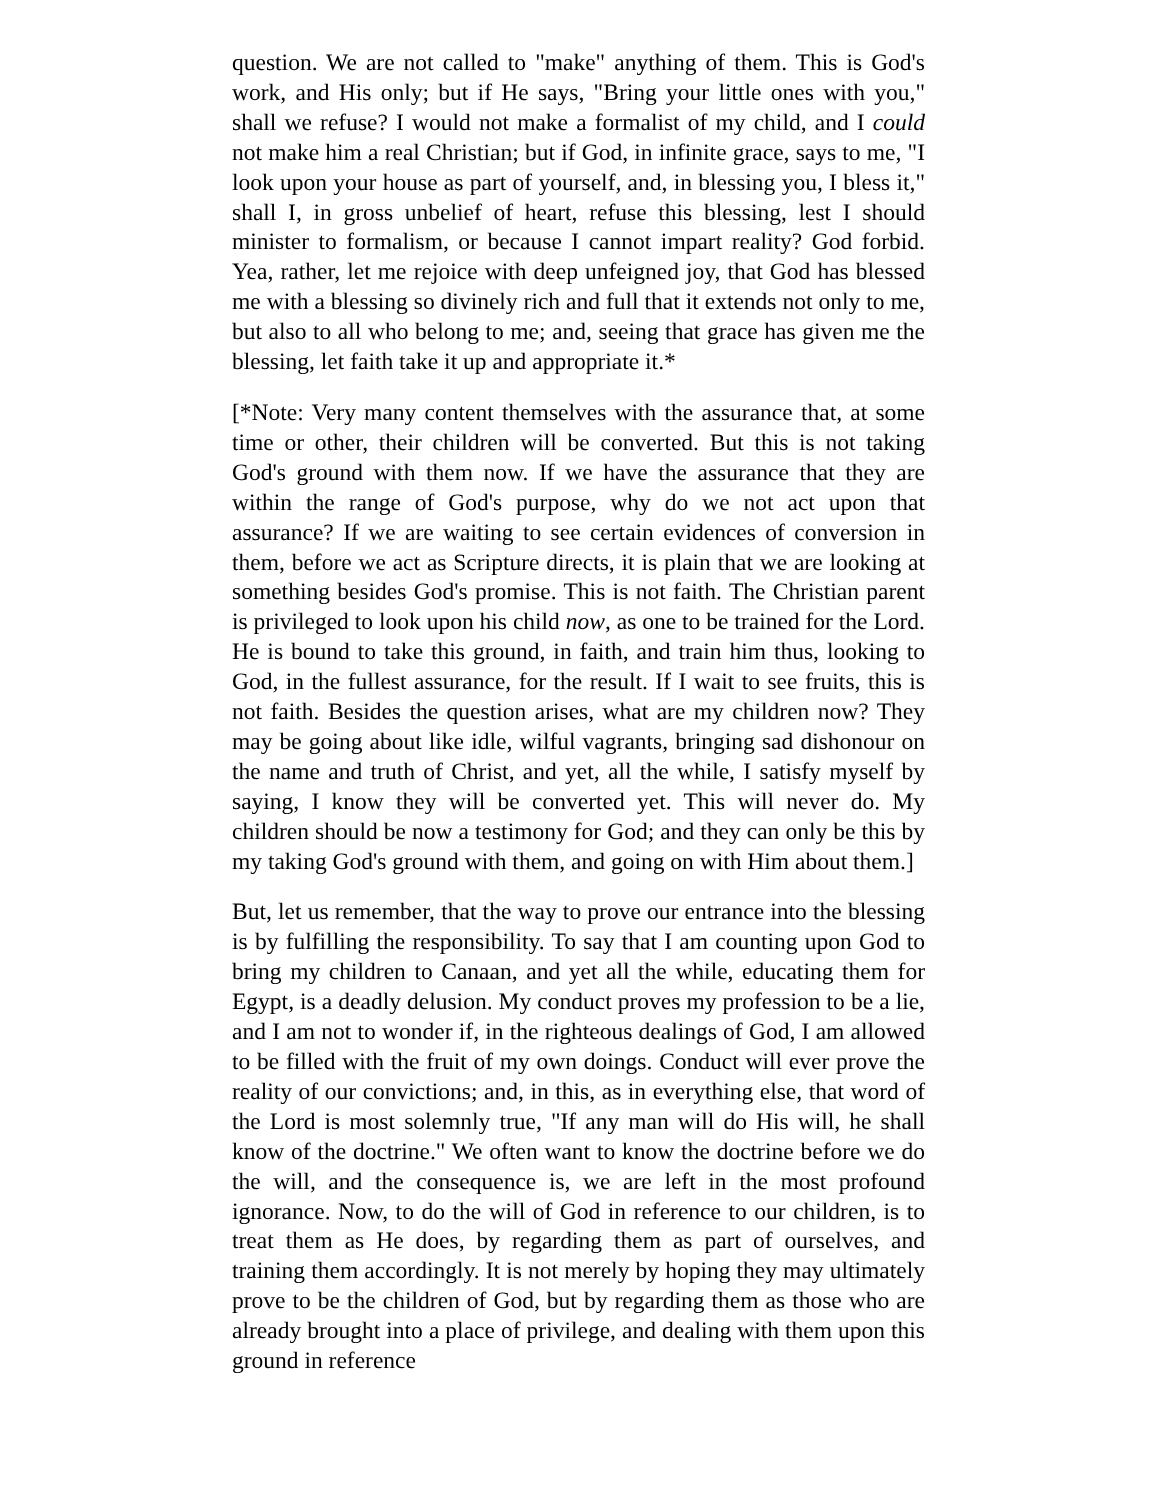question. We are not called to "make" anything of them. This is God's work, and His only; but if He says, "Bring your little ones with you," shall we refuse? I would not make a formalist of my child, and I could not make him a real Christian; but if God, in infinite grace, says to me, "I look upon your house as part of yourself, and, in blessing you, I bless it," shall I, in gross unbelief of heart, refuse this blessing, lest I should minister to formalism, or because I cannot impart reality? God forbid. Yea, rather, let me rejoice with deep unfeigned joy, that God has blessed me with a blessing so divinely rich and full that it extends not only to me, but also to all who belong to me; and, seeing that grace has given me the blessing, let faith take it up and appropriate it.*
[*Note: Very many content themselves with the assurance that, at some time or other, their children will be converted. But this is not taking God's ground with them now. If we have the assurance that they are within the range of God's purpose, why do we not act upon that assurance? If we are waiting to see certain evidences of conversion in them, before we act as Scripture directs, it is plain that we are looking at something besides God's promise. This is not faith. The Christian parent is privileged to look upon his child now, as one to be trained for the Lord. He is bound to take this ground, in faith, and train him thus, looking to God, in the fullest assurance, for the result. If I wait to see fruits, this is not faith. Besides the question arises, what are my children now? They may be going about like idle, wilful vagrants, bringing sad dishonour on the name and truth of Christ, and yet, all the while, I satisfy myself by saying, I know they will be converted yet. This will never do. My children should be now a testimony for God; and they can only be this by my taking God's ground with them, and going on with Him about them.]
But, let us remember, that the way to prove our entrance into the blessing is by fulfilling the responsibility. To say that I am counting upon God to bring my children to Canaan, and yet all the while, educating them for Egypt, is a deadly delusion. My conduct proves my profession to be a lie, and I am not to wonder if, in the righteous dealings of God, I am allowed to be filled with the fruit of my own doings. Conduct will ever prove the reality of our convictions; and, in this, as in everything else, that word of the Lord is most solemnly true, "If any man will do His will, he shall know of the doctrine." We often want to know the doctrine before we do the will, and the consequence is, we are left in the most profound ignorance. Now, to do the will of God in reference to our children, is to treat them as He does, by regarding them as part of ourselves, and training them accordingly. It is not merely by hoping they may ultimately prove to be the children of God, but by regarding them as those who are already brought into a place of privilege, and dealing with them upon this ground in reference